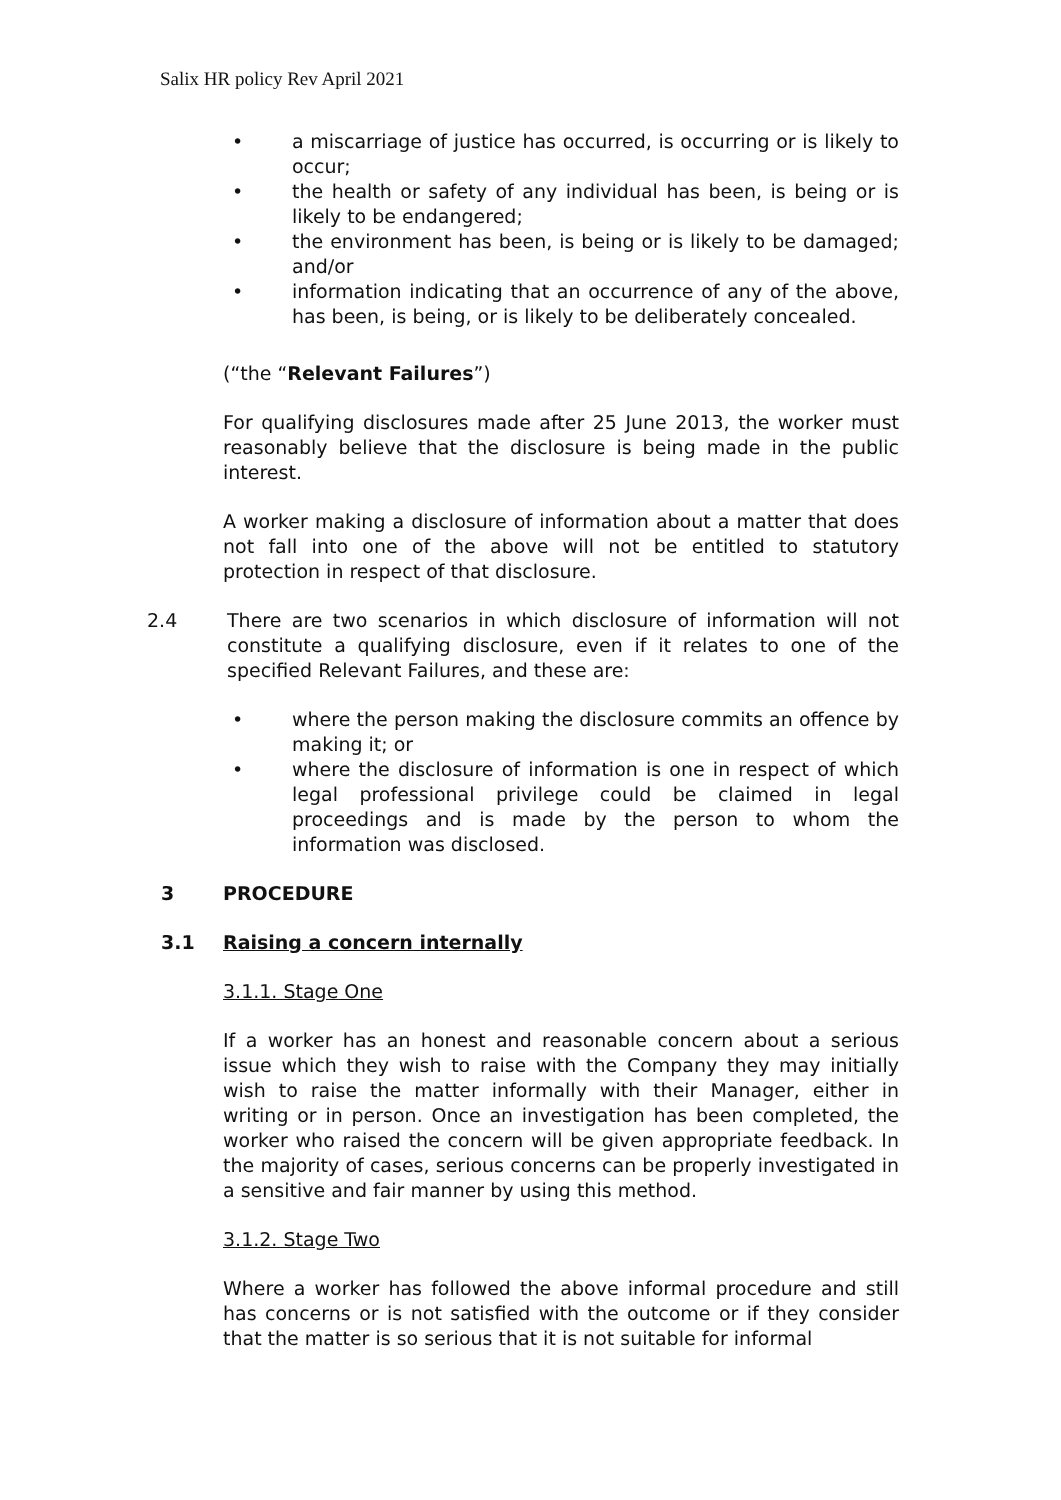Salix HR policy Rev April 2021
• a miscarriage of justice has occurred, is occurring or is likely to occur;
• the health or safety of any individual has been, is being or is likely to be endangered;
• the environment has been, is being or is likely to be damaged; and/or
• information indicating that an occurrence of any of the above, has been, is being, or is likely to be deliberately concealed.
(“the “Relevant Failures”)
For qualifying disclosures made after 25 June 2013, the worker must reasonably believe that the disclosure is being made in the public interest.
A worker making a disclosure of information about a matter that does not fall into one of the above will not be entitled to statutory protection in respect of that disclosure.
2.4 There are two scenarios in which disclosure of information will not constitute a qualifying disclosure, even if it relates to one of the specified Relevant Failures, and these are:
• where the person making the disclosure commits an offence by making it; or
• where the disclosure of information is one in respect of which legal professional privilege could be claimed in legal proceedings and is made by the person to whom the information was disclosed.
3 PROCEDURE
3.1 Raising a concern internally
3.1.1. Stage One
If a worker has an honest and reasonable concern about a serious issue which they wish to raise with the Company they may initially wish to raise the matter informally with their Manager, either in writing or in person. Once an investigation has been completed, the worker who raised the concern will be given appropriate feedback. In the majority of cases, serious concerns can be properly investigated in a sensitive and fair manner by using this method.
3.1.2. Stage Two
Where a worker has followed the above informal procedure and still has concerns or is not satisfied with the outcome or if they consider that the matter is so serious that it is not suitable for informal